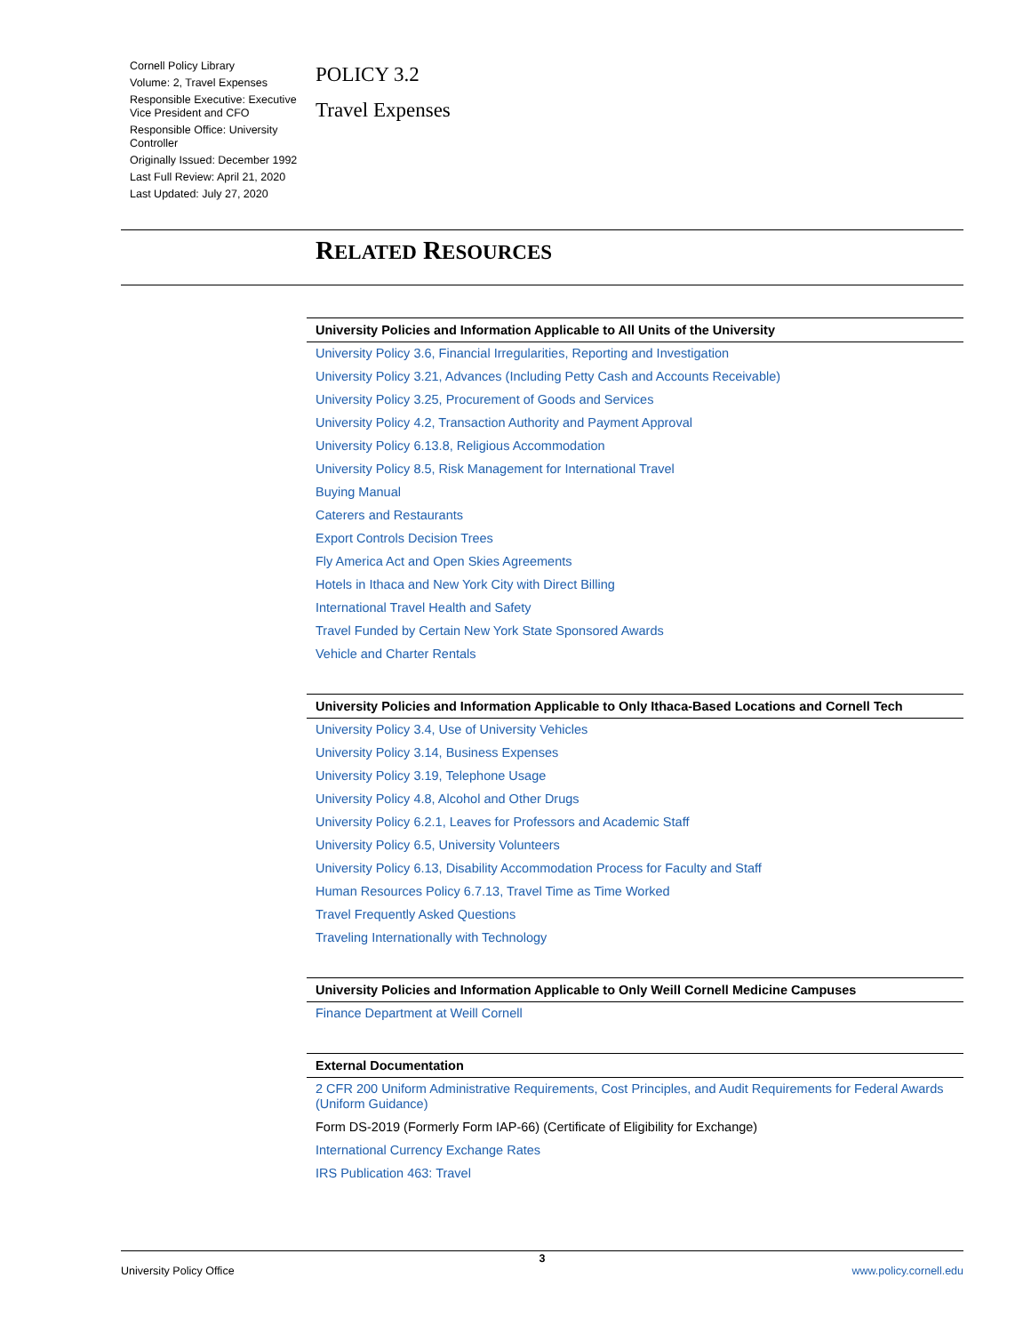Cornell Policy Library
Volume: 2, Travel Expenses
Responsible Executive: Executive Vice President and CFO
Responsible Office: University Controller
Originally Issued: December 1992
Last Full Review: April 21, 2020
Last Updated: July 27, 2020
POLICY 3.2
Travel Expenses
RELATED RESOURCES
| University Policies and Information Applicable to All Units of the University |
| --- |
| University Policy 3.6, Financial Irregularities, Reporting and Investigation |
| University Policy 3.21, Advances (Including Petty Cash and Accounts Receivable) |
| University Policy 3.25, Procurement of Goods and Services |
| University Policy 4.2, Transaction Authority and Payment Approval |
| University Policy 6.13.8, Religious Accommodation |
| University Policy 8.5, Risk Management for International Travel |
| Buying Manual |
| Caterers and Restaurants |
| Export Controls Decision Trees |
| Fly America Act and Open Skies Agreements |
| Hotels in Ithaca and New York City with Direct Billing |
| International Travel Health and Safety |
| Travel Funded by Certain New York State Sponsored Awards |
| Vehicle and Charter Rentals |
| University Policies and Information Applicable to Only Ithaca-Based Locations and Cornell Tech |
| University Policy 3.4, Use of University Vehicles |
| University Policy 3.14, Business Expenses |
| University Policy 3.19, Telephone Usage |
| University Policy 4.8, Alcohol and Other Drugs |
| University Policy 6.2.1, Leaves for Professors and Academic Staff |
| University Policy 6.5, University Volunteers |
| University Policy 6.13, Disability Accommodation Process for Faculty and Staff |
| Human Resources Policy 6.7.13, Travel Time as Time Worked |
| Travel Frequently Asked Questions |
| Traveling Internationally with Technology |
| University Policies and Information Applicable to Only Weill Cornell Medicine Campuses |
| Finance Department at Weill Cornell |
| External Documentation |
| 2 CFR 200 Uniform Administrative Requirements, Cost Principles, and Audit Requirements for Federal Awards (Uniform Guidance) |
| Form DS-2019 (Formerly Form IAP-66) (Certificate of Eligibility for Exchange) |
| International Currency Exchange Rates |
| IRS Publication 463: Travel |
3
University Policy Office www.policy.cornell.edu